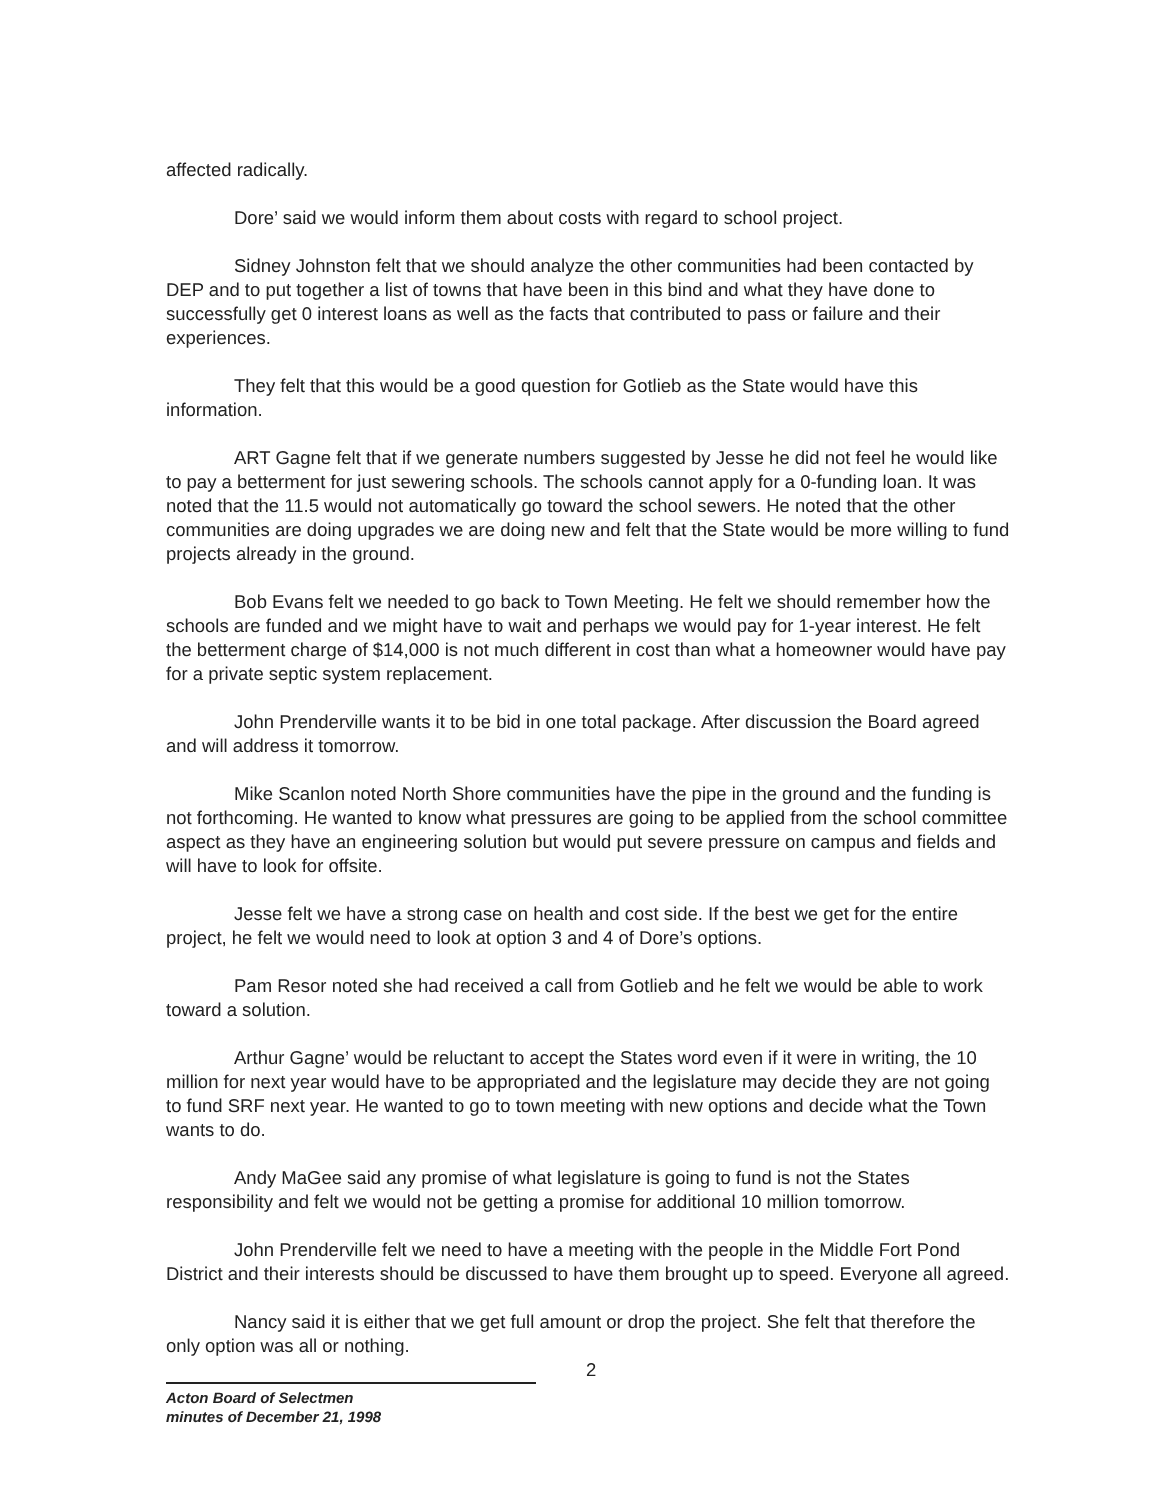affected radically.
Dore’ said we would inform them about costs with regard to school project.
Sidney Johnston felt that we should analyze the other communities had been contacted by DEP and to put together a list of towns that have been in this bind and what they have done to successfully get 0 interest loans as well as the facts that contributed to pass or failure and their experiences.
They felt that this would be a good question for Gotlieb as the State would have this information.
ART Gagne felt that if we generate numbers suggested by Jesse he did not feel he would like to pay a betterment for just sewering schools. The schools cannot apply for a 0-funding loan. It was noted that the 11.5 would not automatically go toward the school sewers. He noted that the other communities are doing upgrades we are doing new and felt that the State would be more willing to fund projects already in the ground.
Bob Evans felt we needed to go back to Town Meeting. He felt we should remember how the schools are funded and we might have to wait and perhaps we would pay for 1-year interest. He felt the betterment charge of $14,000 is not much different in cost than what a homeowner would have pay for a private septic system replacement.
John Prenderville wants it to be bid in one total package. After discussion the Board agreed and will address it tomorrow.
Mike Scanlon noted North Shore communities have the pipe in the ground and the funding is not forthcoming. He wanted to know what pressures are going to be applied from the school committee aspect as they have an engineering solution but would put severe pressure on campus and fields and will have to look for offsite.
Jesse felt we have a strong case on health and cost side. If the best we get for the entire project, he felt we would need to look at option 3 and 4 of Dore’s options.
Pam Resor noted she had received a call from Gotlieb and he felt we would be able to work toward a solution.
Arthur Gagne’ would be reluctant to accept the States word even if it were in writing, the 10 million for next year would have to be appropriated and the legislature may decide they are not going to fund SRF next year. He wanted to go to town meeting with new options and decide what the Town wants to do.
Andy MaGee said any promise of what legislature is going to fund is not the States responsibility and felt we would not be getting a promise for additional 10 million tomorrow.
John Prenderville felt we need to have a meeting with the people in the Middle Fort Pond District and their interests should be discussed to have them brought up to speed. Everyone all agreed.
Nancy said it is either that we get full amount or drop the project. She felt that therefore the only option was all or nothing.
2
Acton Board of Selectmen
minutes of December 21, 1998